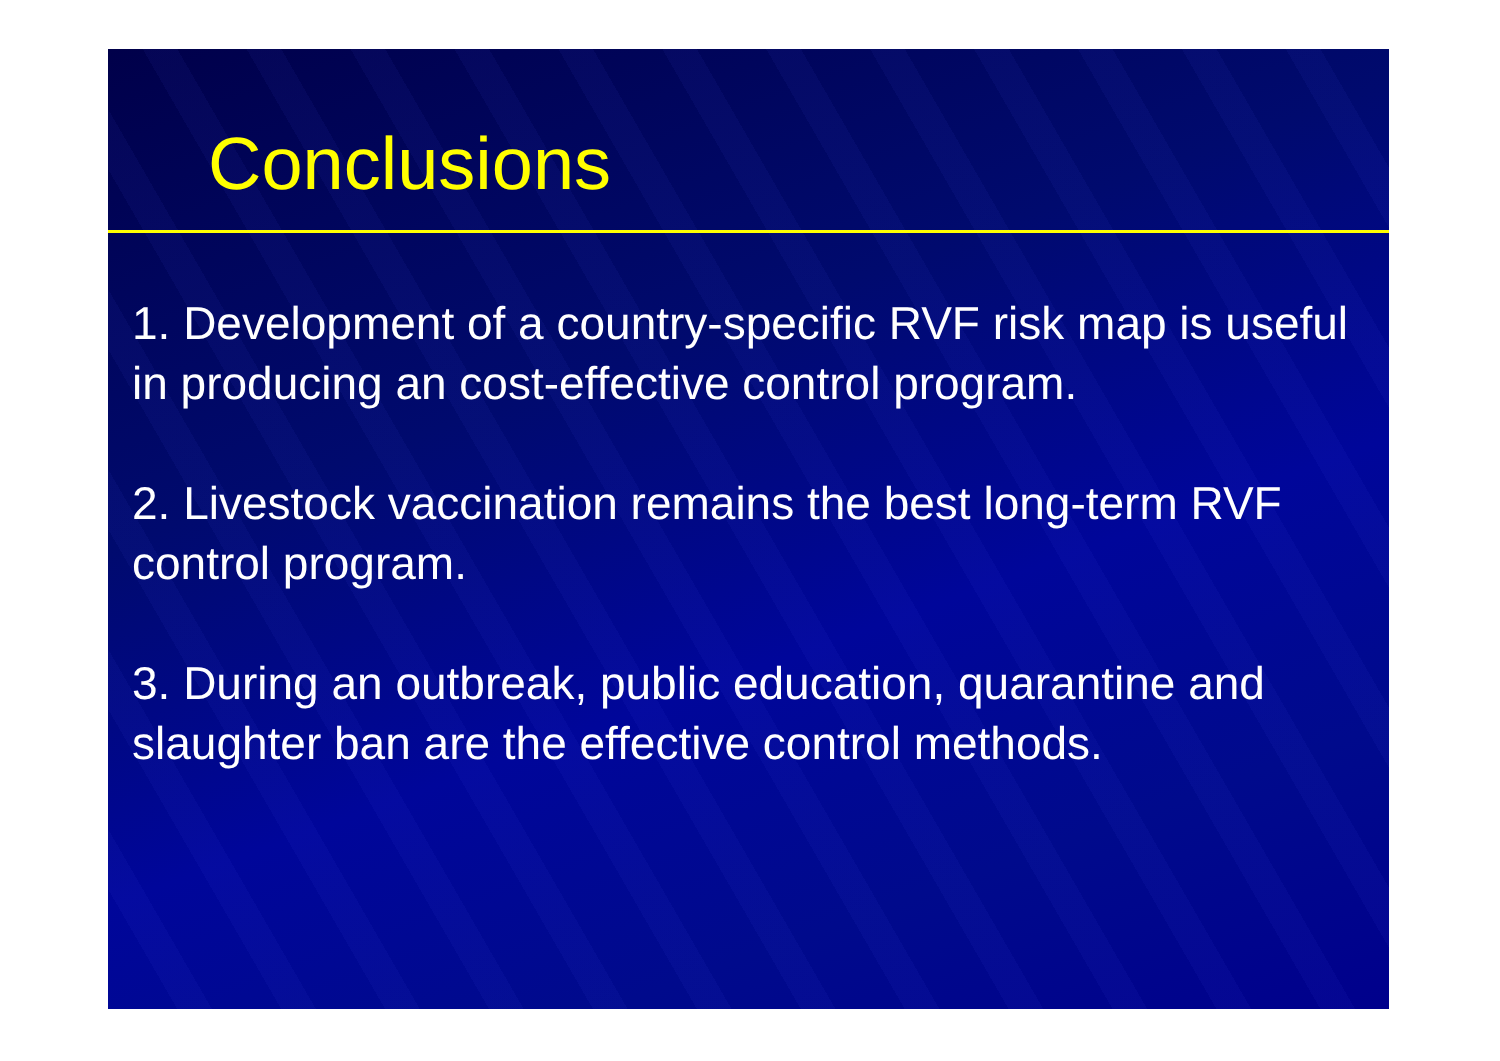Conclusions
1. Development of a country-specific RVF risk map is useful in producing an cost-effective control program.
2. Livestock vaccination remains the best long-term RVF control program.
3. During an outbreak, public education, quarantine and slaughter ban are the effective control methods.